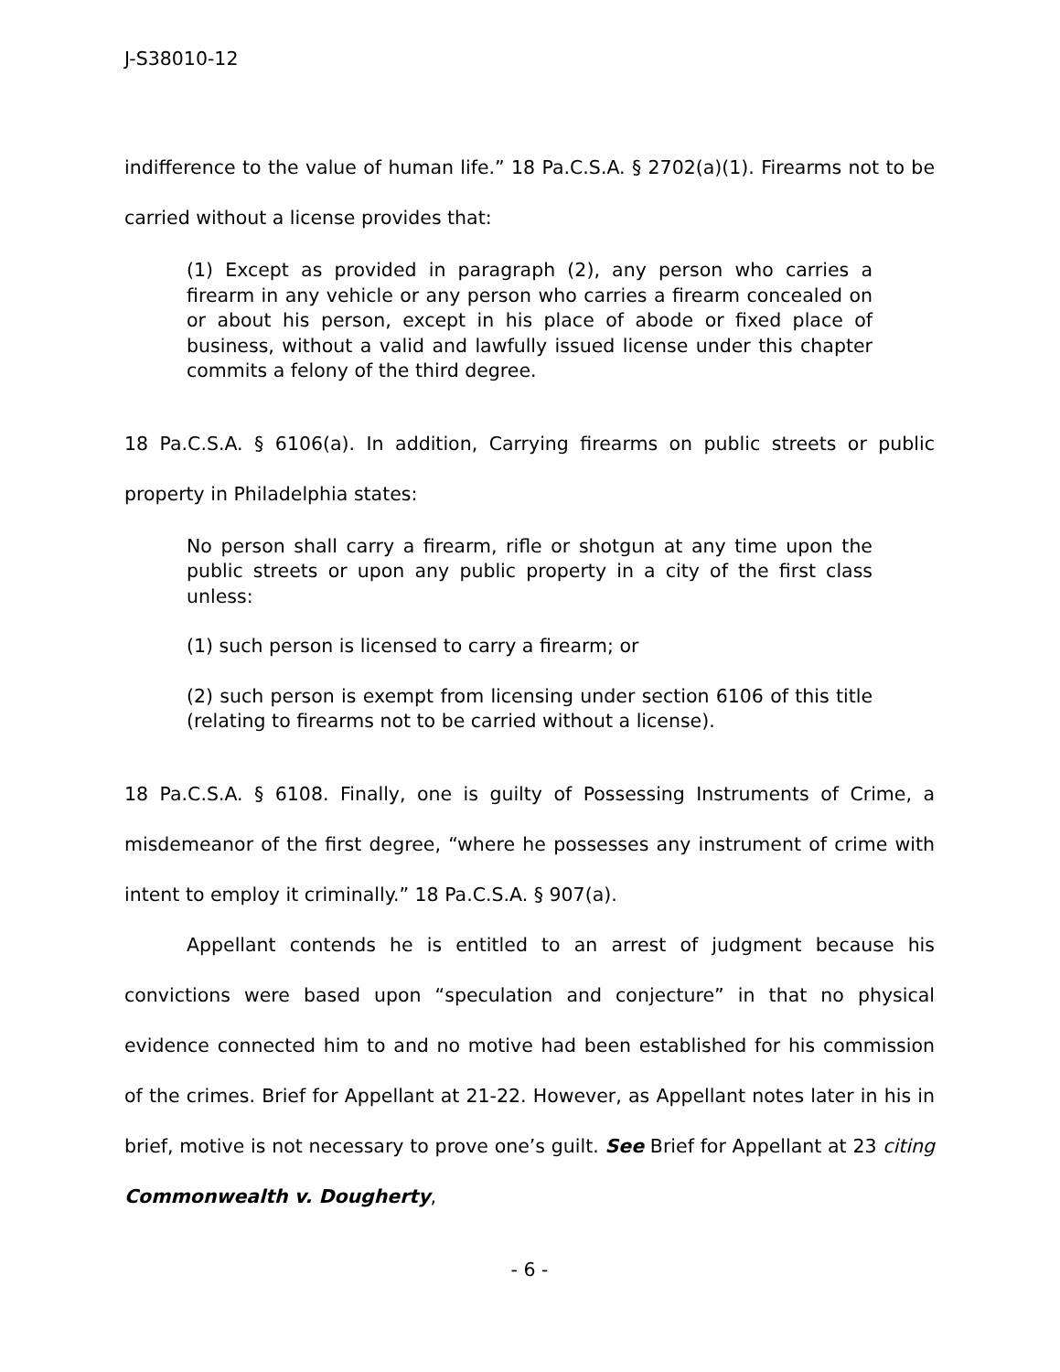J-S38010-12
indifference to the value of human life.” 18 Pa.C.S.A. § 2702(a)(1). Firearms not to be carried without a license provides that:
(1) Except as provided in paragraph (2), any person who carries a firearm in any vehicle or any person who carries a firearm concealed on or about his person, except in his place of abode or fixed place of business, without a valid and lawfully issued license under this chapter commits a felony of the third degree.
18 Pa.C.S.A. § 6106(a). In addition, Carrying firearms on public streets or public property in Philadelphia states:
No person shall carry a firearm, rifle or shotgun at any time upon the public streets or upon any public property in a city of the first class unless:
(1) such person is licensed to carry a firearm; or
(2) such person is exempt from licensing under section 6106 of this title (relating to firearms not to be carried without a license).
18 Pa.C.S.A. § 6108. Finally, one is guilty of Possessing Instruments of Crime, a misdemeanor of the first degree, “where he possesses any instrument of crime with intent to employ it criminally.” 18 Pa.C.S.A. § 907(a).
Appellant contends he is entitled to an arrest of judgment because his convictions were based upon “speculation and conjecture” in that no physical evidence connected him to and no motive had been established for his commission of the crimes. Brief for Appellant at 21-22. However, as Appellant notes later in his in brief, motive is not necessary to prove one’s guilt. See Brief for Appellant at 23 citing Commonwealth v. Dougherty,
- 6 -